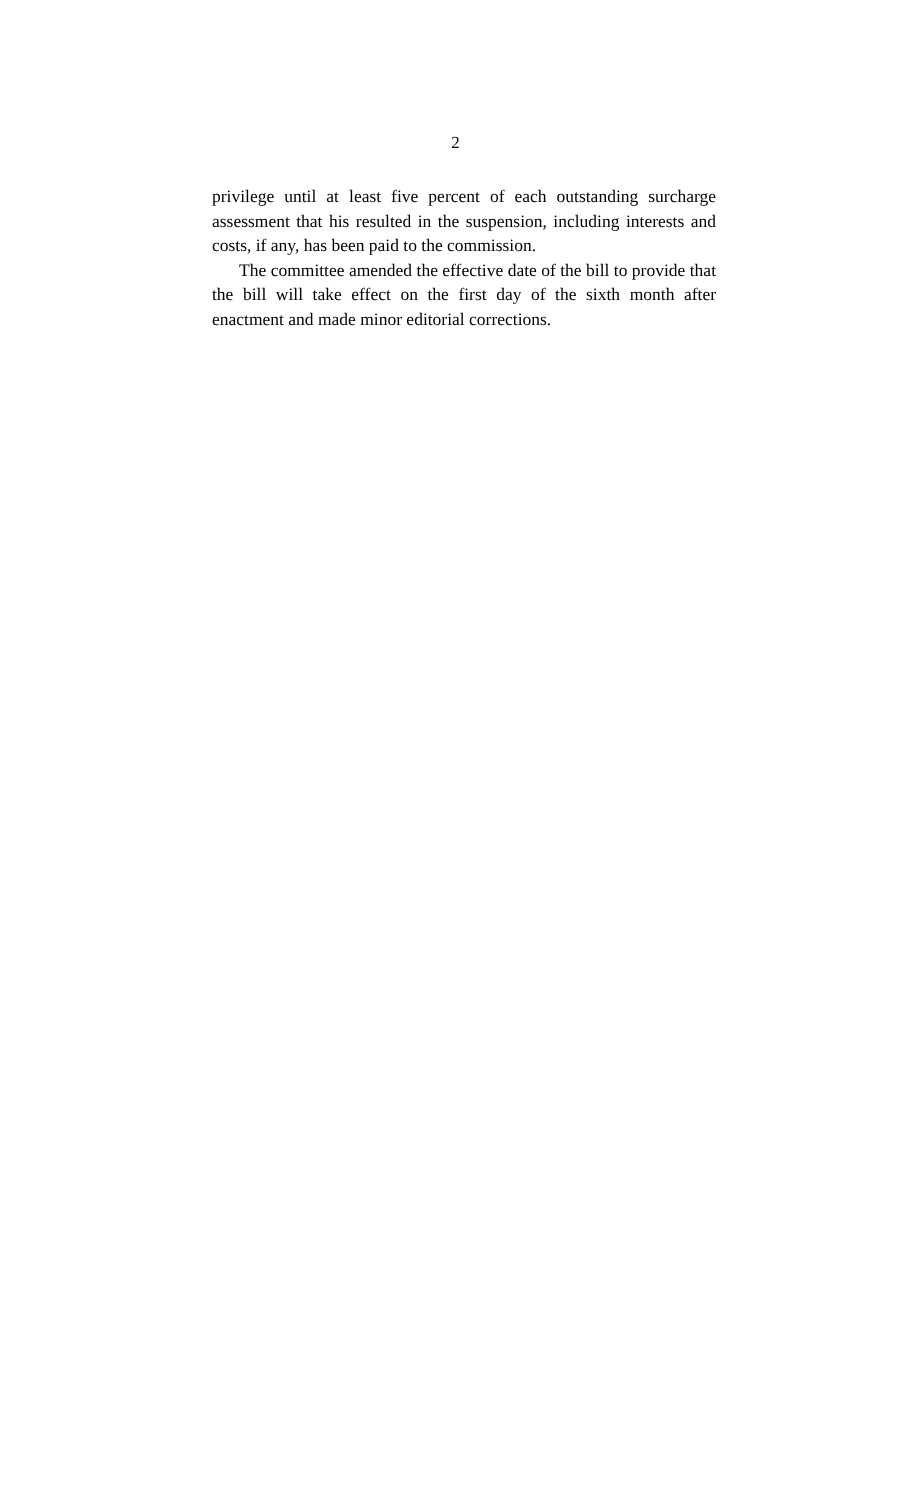2
privilege until at least five percent of each outstanding surcharge assessment that his resulted in the suspension, including interests and costs, if any, has been paid to the commission.
The committee amended the effective date of the bill to provide that the bill will take effect on the first day of the sixth month after enactment and made minor editorial corrections.